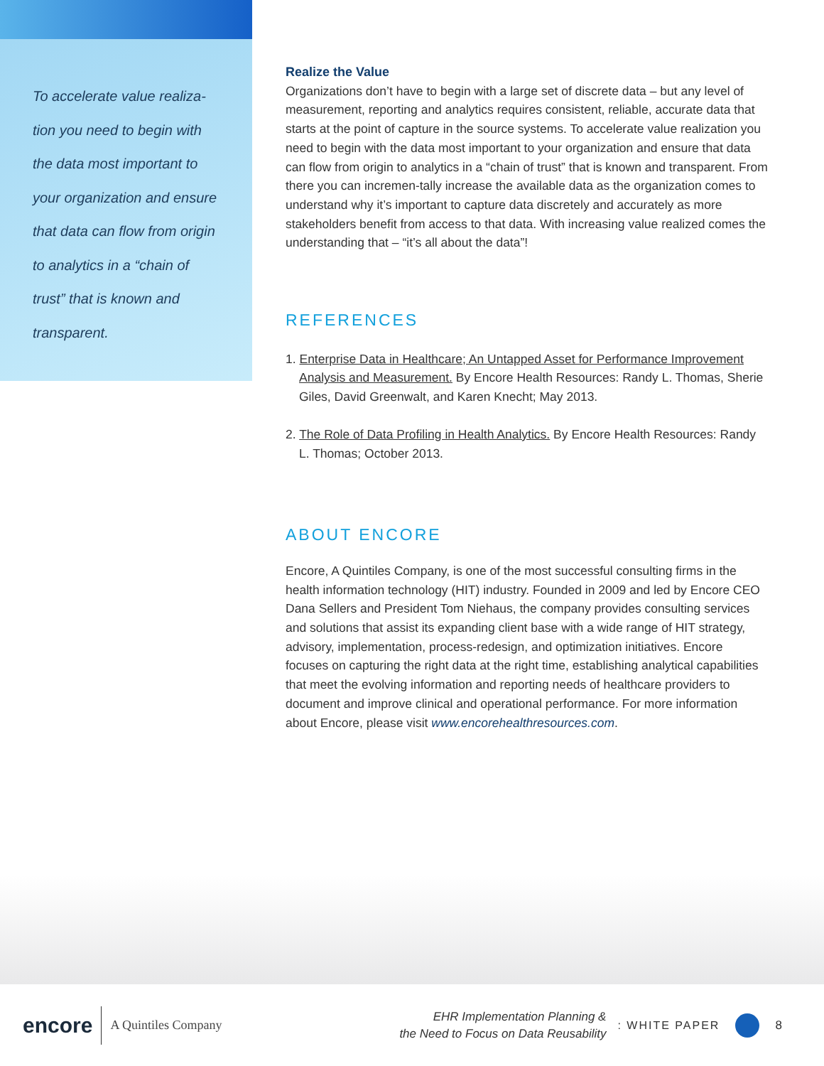To accelerate value realiza-tion you need to begin with the data most important to your organization and ensure that data can flow from origin to analytics in a “chain of trust” that is known and transparent.
Realize the Value
Organizations don’t have to begin with a large set of discrete data – but any level of measurement, reporting and analytics requires consistent, reliable, accurate data that starts at the point of capture in the source systems. To accelerate value realization you need to begin with the data most important to your organization and ensure that data can flow from origin to analytics in a “chain of trust” that is known and transparent. From there you can incremen-tally increase the available data as the organization comes to understand why it’s important to capture data discretely and accurately as more stakeholders benefit from access to that data. With increasing value realized comes the understanding that – “it’s all about the data”!
REFERENCES
1. Enterprise Data in Healthcare; An Untapped Asset for Performance Improvement Analysis and Measurement. By Encore Health Resources: Randy L. Thomas, Sherie Giles, David Greenwalt, and Karen Knecht; May 2013.
2. The Role of Data Profiling in Health Analytics. By Encore Health Resources: Randy L. Thomas; October 2013.
ABOUT ENCORE
Encore, A Quintiles Company, is one of the most successful consulting firms in the health information technology (HIT) industry. Founded in 2009 and led by Encore CEO Dana Sellers and President Tom Niehaus, the company provides consulting services and solutions that assist its expanding client base with a wide range of HIT strategy, advisory, implementation, process-redesign, and optimization initiatives. Encore focuses on capturing the right data at the right time, establishing analytical capabilities that meet the evolving information and reporting needs of healthcare providers to document and improve clinical and operational performance. For more information about Encore, please visit www.encorehealthresources.com.
encore A Quintiles Company EHR Implementation Planning &
the Need to Focus on Data Reusability : WHITE PAPER 8